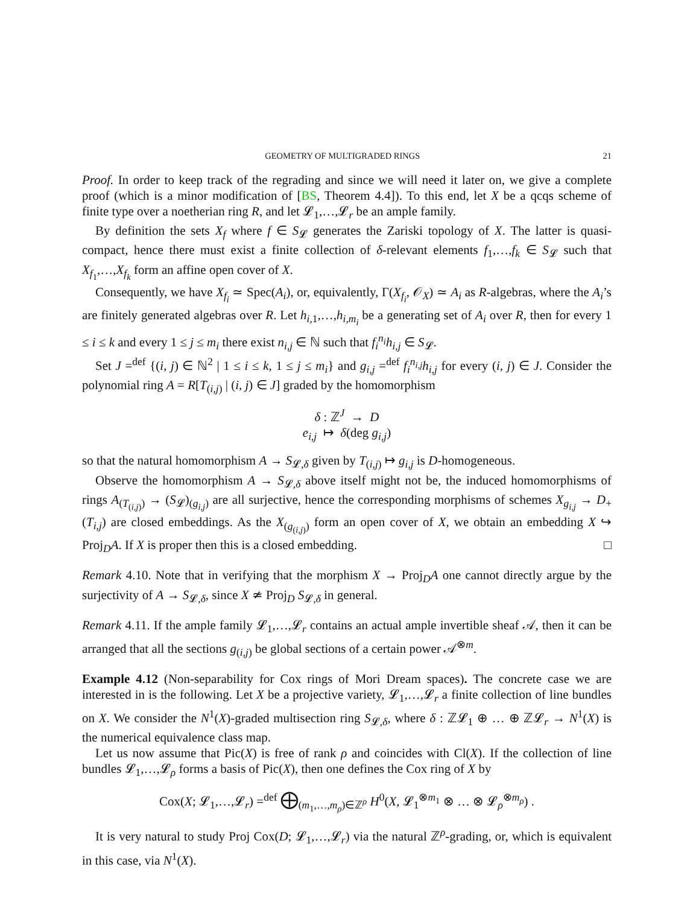GEOMETRY OF MULTIGRADED RINGS 21
Proof. In order to keep track of the regrading and since we will need it later on, we give a complete proof (which is a minor modification of [BS, Theorem 4.4]). To this end, let X be a qcqs scheme of finite type over a noetherian ring R, and let 𝓛<sub>1</sub>,…,𝓛<sub>r</sub> be an ample family.
By definition the sets X<sub>f</sub> where f ∈ S<sub>𝓛</sub> generates the Zariski topology of X. The latter is quasi-compact, hence there must exist a finite collection of δ-relevant elements f<sub>1</sub>,…,f<sub>k</sub> ∈ S<sub>𝓛</sub> such that X<sub>f<sub>1</sub></sub>,…,X<sub>f<sub>k</sub></sub> form an affine open cover of X.
Consequently, we have X<sub>f<sub>i</sub></sub> ≃ Spec(A<sub>i</sub>), or, equivalently, Γ(X<sub>f<sub>i</sub></sub>, 𝒪<sub>X</sub>) ≃ A<sub>i</sub> as R-algebras, where the A<sub>i</sub>’s are finitely generated algebras over R. Let h<sub>i,1</sub>,…,h<sub>i,m<sub>i</sub></sub> be a generating set of A<sub>i</sub> over R, then for every 1 ≤ i ≤ k and every 1 ≤ j ≤ m<sub>i</sub> there exist n<sub>i,j</sub> ∈ ℕ such that f<sub>i</sub><sup>n<sub>i</sub></sup>h<sub>i,j</sub> ∈ S<sub>𝓛</sub>.
Set J =<sup>def</sup> {(i, j) ∈ ℕ<sup>2</sup> | 1 ≤ i ≤ k, 1 ≤ j ≤ m<sub>i</sub>} and g<sub>i,j</sub> =<sup>def</sup> f<sub>i</sub><sup>n<sub>i,j</sub></sup>h<sub>i,j</sub> for every (i, j) ∈ J. Consider the polynomial ring A = R[T<sub>(i,j)</sub> | (i, j) ∈ J] graded by the homomorphism
δ : ℤ<sup>J</sup> → D
e<sub>i,j</sub> ↦ δ(deg g<sub>i,j</sub>)
so that the natural homomorphism A → S<sub>𝓛,δ</sub> given by T<sub>(i,j)</sub> ↦ g<sub>i,j</sub> is D-homogeneous.
Observe the homomorphism A → S<sub>𝓛,δ</sub> above itself might not be, the induced homomorphisms of rings A<sub>(T<sub>(i,j)</sub>)</sub> → (S<sub>𝓛</sub>)<sub>(g<sub>i,j</sub>)</sub> are all surjective, hence the corresponding morphisms of schemes X<sub>g<sub>i,j</sub></sub> → D<sub>+</sub>(T<sub>i,j</sub>) are closed embeddings. As the X<sub>(g<sub>(i,j)</sub>)</sub> form an open cover of X, we obtain an embedding X ↪ Proj<sub>D</sub>A. If X is proper then this is a closed embedding. □
Remark 4.10. Note that in verifying that the morphism X → Proj<sub>D</sub>A one cannot directly argue by the surjectivity of A → S<sub>𝓛,δ</sub>, since X ≄ Proj<sub>D</sub> S<sub>𝓛,δ</sub> in general.
Remark 4.11. If the ample family 𝓛<sub>1</sub>,…,𝓛<sub>r</sub> contains an actual ample invertible sheaf 𝒜, then it can be arranged that all the sections g<sub>(i,j)</sub> be global sections of a certain power 𝒜<sup>⊗m</sup>.
Example 4.12 (Non-separability for Cox rings of Mori Dream spaces). The concrete case we are interested in is the following. Let X be a projective variety, 𝓛<sub>1</sub>,…,𝓛<sub>r</sub> a finite collection of line bundles on X. We consider the N<sup>1</sup>(X)-graded multisection ring S<sub>𝓛,δ</sub>, where δ : ℤ𝓛<sub>1</sub> ⊕ … ⊕ ℤ𝓛<sub>r</sub> → N<sup>1</sup>(X) is the numerical equivalence class map.
Let us now assume that Pic(X) is free of rank ρ and coincides with Cl(X). If the collection of line bundles 𝓛<sub>1</sub>,…,𝓛<sub>ρ</sub> forms a basis of Pic(X), then one defines the Cox ring of X by
Cox(X; 𝓛<sub>1</sub>,…,𝓛<sub>r</sub>) =<sup>def</sup> ⨁<sub>(m<sub>1</sub>,…,m<sub>ρ</sub>)∈ℤ<sup>ρ</sup></sub> H<sup>0</sup>(X, 𝓛<sub>1</sub><sup>⊗m<sub>1</sub></sup> ⊗ … ⊗ 𝓛<sub>ρ</sub><sup>⊗m<sub>ρ</sub></sup>) .
It is very natural to study Proj Cox(D; 𝓛<sub>1</sub>,…,𝓛<sub>r</sub>) via the natural ℤ<sup>ρ</sup>-grading, or, which is equivalent in this case, via N<sup>1</sup>(X).